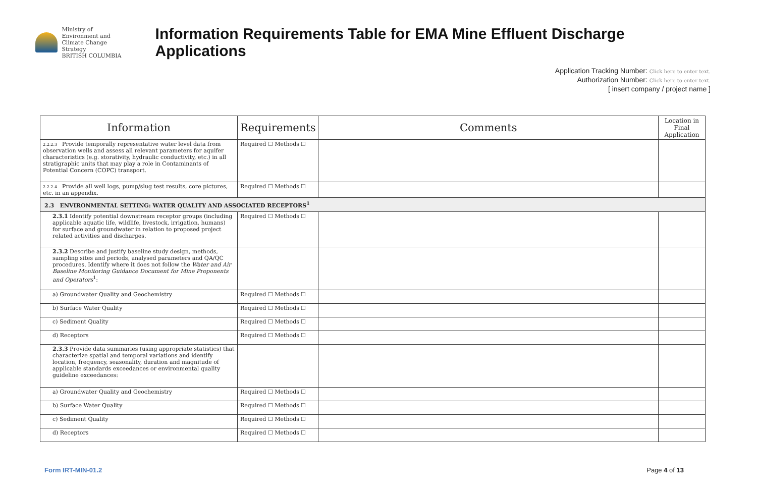Ministry of
Environment and
Climate Change Strategy
BRITISH COLUMBIA
Information Requirements Table for EMA Mine Effluent Discharge Applications
Application Tracking Number: Click here to enter text.
Authorization Number: Click here to enter text.
[ insert company / project name ]
| Information | Requirements | Comments | Location in Final Application |
| --- | --- | --- | --- |
| 2.2.2.3 Provide temporally representative water level data from observation wells and assess all relevant parameters for aquifer characteristics (e.g. storativity, hydraulic conductivity, etc.) in all stratigraphic units that may play a role in Contaminants of Potential Concern (COPC) transport. | Required ☐ Methods ☐ | | |
| 2.2.2.4 Provide all well logs, pump/slug test results, core pictures, etc. in an appendix. | Required ☐ Methods ☐ | | |
| 2.3 ENVIRONMENTAL SETTING: WATER QUALITY AND ASSOCIATED RECEPTORS<sup>1</sup> | | | |
| 2.3.1 Identify potential downstream receptor groups (including applicable aquatic life, wildlife, livestock, irrigation, humans) for surface and groundwater in relation to proposed project related activities and discharges. | Required ☐ Methods ☐ | | |
| 2.3.2 Describe and justify baseline study design, methods, sampling sites and periods, analysed parameters and QA/QC procedures. Identify where it does not follow the Water and Air Baseline Monitoring Guidance Document for Mine Proponents and Operators<sup>1</sup>: | | | |
| a) Groundwater Quality and Geochemistry | Required ☐ Methods ☐ | | |
| b) Surface Water Quality | Required ☐ Methods ☐ | | |
| c) Sediment Quality | Required ☐ Methods ☐ | | |
| d) Receptors | Required ☐ Methods ☐ | | |
| 2.3.3 Provide data summaries (using appropriate statistics) that characterize spatial and temporal variations and identify location, frequency, seasonality, duration and magnitude of applicable standards exceedances or environmental quality guideline exceedances: | | | |
| a) Groundwater Quality and Geochemistry | Required ☐ Methods ☐ | | |
| b) Surface Water Quality | Required ☐ Methods ☐ | | |
| c) Sediment Quality | Required ☐ Methods ☐ | | |
| d) Receptors | Required ☐ Methods ☐ | | |
Form IRT-MIN-01.2 Page 4 of 13